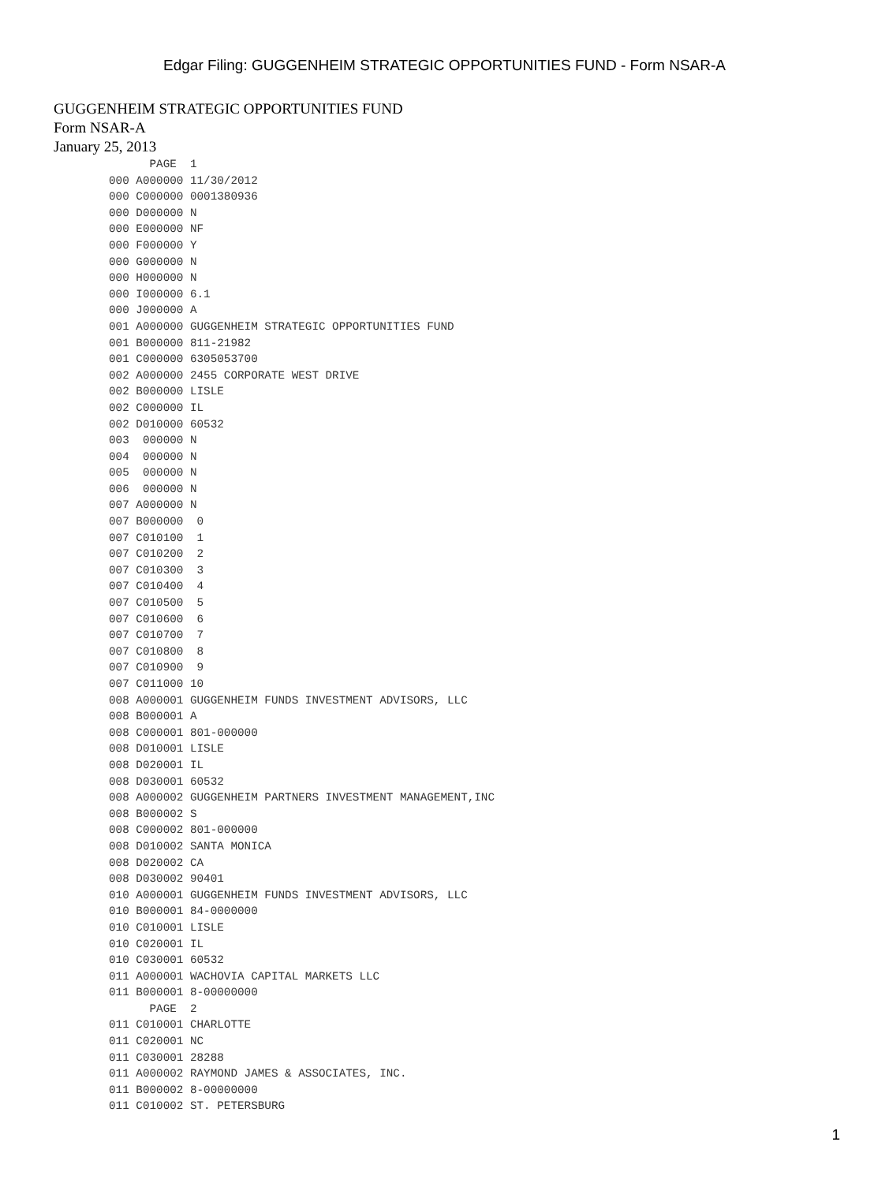Edgar Filing: GUGGENHEIM STRATEGIC OPPORTUNITIES FUND - Form NSAR-A
GUGGENHEIM STRATEGIC OPPORTUNITIES FUND
Form NSAR-A
January 25, 2013
      PAGE  1
000 A000000 11/30/2012
000 C000000 0001380936
000 D000000 N
000 E000000 NF
000 F000000 Y
000 G000000 N
000 H000000 N
000 I000000 6.1
000 J000000 A
001 A000000 GUGGENHEIM STRATEGIC OPPORTUNITIES FUND
001 B000000 811-21982
001 C000000 6305053700
002 A000000 2455 CORPORATE WEST DRIVE
002 B000000 LISLE
002 C000000 IL
002 D010000 60532
003  000000 N
004  000000 N
005  000000 N
006  000000 N
007 A000000 N
007 B000000  0
007 C010100  1
007 C010200  2
007 C010300  3
007 C010400  4
007 C010500  5
007 C010600  6
007 C010700  7
007 C010800  8
007 C010900  9
007 C011000 10
008 A000001 GUGGENHEIM FUNDS INVESTMENT ADVISORS, LLC
008 B000001 A
008 C000001 801-000000
008 D010001 LISLE
008 D020001 IL
008 D030001 60532
008 A000002 GUGGENHEIM PARTNERS INVESTMENT MANAGEMENT,INC
008 B000002 S
008 C000002 801-000000
008 D010002 SANTA MONICA
008 D020002 CA
008 D030002 90401
010 A000001 GUGGENHEIM FUNDS INVESTMENT ADVISORS, LLC
010 B000001 84-0000000
010 C010001 LISLE
010 C020001 IL
010 C030001 60532
011 A000001 WACHOVIA CAPITAL MARKETS LLC
011 B000001 8-00000000
      PAGE  2
011 C010001 CHARLOTTE
011 C020001 NC
011 C030001 28288
011 A000002 RAYMOND JAMES & ASSOCIATES, INC.
011 B000002 8-00000000
011 C010002 ST. PETERSBURG
1